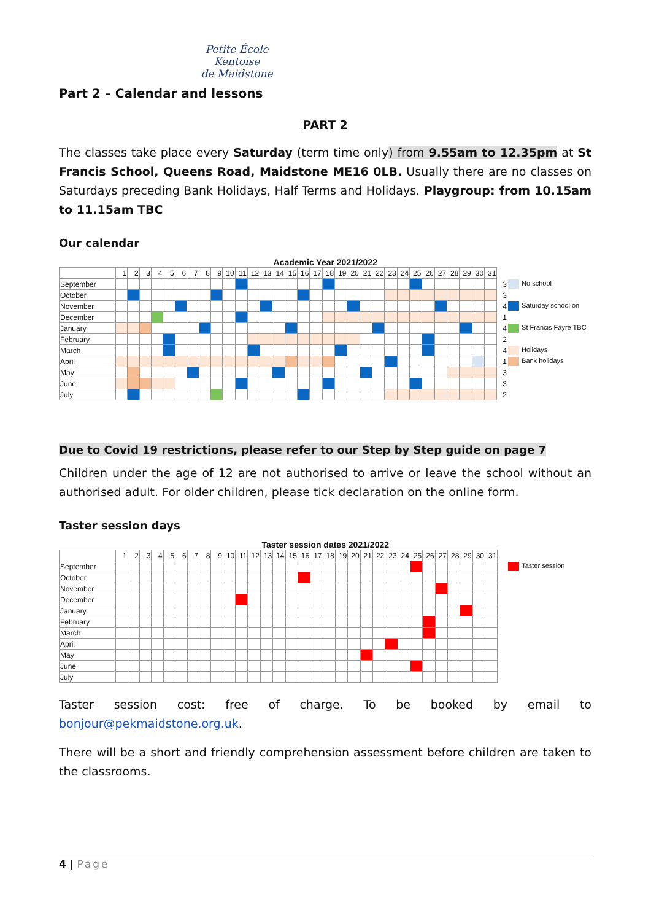Petite École
Kentoise
de Maidstone
Part 2 – Calendar and lessons
PART 2
The classes take place every Saturday (term time only) from 9.55am to 12.35pm at St Francis School, Queens Road, Maidstone ME16 0LB. Usually there are no classes on Saturdays preceding Bank Holidays, Half Terms and Holidays. Playgroup: from 10.15am to 11.15am TBC
Our calendar
| Academic Year 2021/2022 | | | | | | | | | | | | | | | | | | | | | | | | | | | | | | | | | |
| | 1 | 2 | 3 | 4 | 5 | 6 | 7 | 8 | 9 | 10 | 11 | 12 | 13 | 14 | 15 | 16 | 17 | 18 | 19 | 20 | 21 | 22 | 23 | 24 | 25 | 26 | 27 | 28 | 29 | 30 | 31 | | |
| September | | | | | | | | | | | | | | | | | | | | | | | | | | | | | | | | 3 | No school |
| October | | | | | | | | | | | | | | | | | | | | | | | | | | | | | | | | 3 | |
| November | | | | | | | | | | | | | | | | | | | | | | | | | | | | | | | | 4 | Saturday school on |
| December | | | | | | | | | | | | | | | | | | | | | | | | | | | | | | | | 1 | |
| January | | | | | | | | | | | | | | | | | | | | | | | | | | | | | | | | 4 | St Francis Fayre TBC |
| February | | | | | | | | | | | | | | | | | | | | | | | | | | | | | | | | 2 | |
| March | | | | | | | | | | | | | | | | | | | | | | | | | | | | | | | | 4 | Holidays |
| April | | | | | | | | | | | | | | | | | | | | | | | | | | | | | | | | 1 | Bank holidays |
| May | | | | | | | | | | | | | | | | | | | | | | | | | | | | | | | | 3 | |
| June | | | | | | | | | | | | | | | | | | | | | | | | | | | | | | | | 3 | |
| July | | | | | | | | | | | | | | | | | | | | | | | | | | | | | | | | 2 | |
Due to Covid 19 restrictions, please refer to our Step by Step guide on page 7
Children under the age of 12 are not authorised to arrive or leave the school without an authorised adult. For older children, please tick declaration on the online form.
Taster session days
| Taster session dates 2021/2022 | | | | | | | | | | | | | | | | | | | | | | | | | | | | | | | | | |
| | 1 | 2 | 3 | 4 | 5 | 6 | 7 | 8 | 9 | 10 | 11 | 12 | 13 | 14 | 15 | 16 | 17 | 18 | 19 | 20 | 21 | 22 | 23 | 24 | 25 | 26 | 27 | 28 | 29 | 30 | 31 | | |
| September | | | | | | | | | | | | | | | | | | | | | | | | | | | | | | | | | Taster session |
| October | | | | | | | | | | | | | | | | | | | | | | | | | | | | | | | | | |
| November | | | | | | | | | | | | | | | | | | | | | | | | | | | | | | | | | |
| December | | | | | | | | | | | | | | | | | | | | | | | | | | | | | | | | | |
| January | | | | | | | | | | | | | | | | | | | | | | | | | | | | | | | | | |
| February | | | | | | | | | | | | | | | | | | | | | | | | | | | | | | | | | |
| March | | | | | | | | | | | | | | | | | | | | | | | | | | | | | | | | | |
| April | | | | | | | | | | | | | | | | | | | | | | | | | | | | | | | | | |
| May | | | | | | | | | | | | | | | | | | | | | | | | | | | | | | | | | |
| June | | | | | | | | | | | | | | | | | | | | | | | | | | | | | | | | | |
| July | | | | | | | | | | | | | | | | | | | | | | | | | | | | | | | | | |
Taster session cost: free of charge. To be booked by email to bonjour@pekmaidstone.org.uk.
There will be a short and friendly comprehension assessment before children are taken to the classrooms.
4 | Page